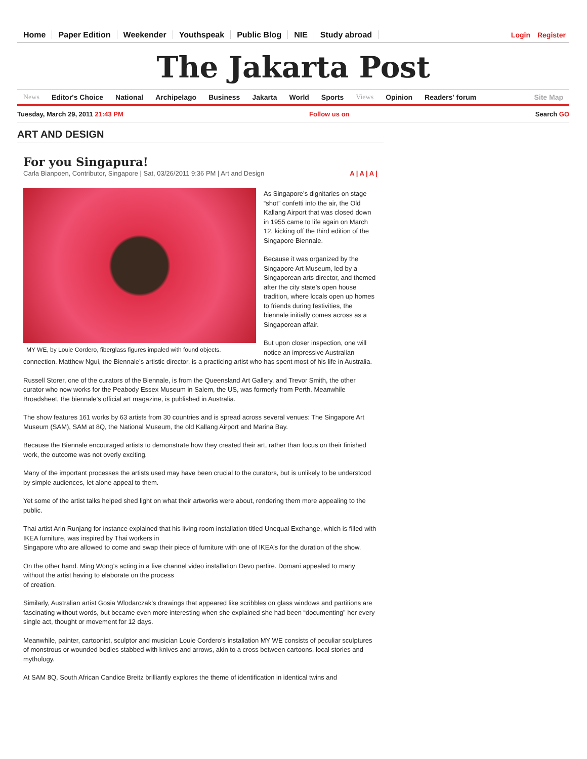Home Paper Edition Weekender Youthspeak Public Blog NIE Study abroad
Login Register
The Jakarta Post
News Editor's Choice National Archipelago Business Jakarta World Sports Views Opinion Readers' forum Site Map
Tuesday, March 29, 2011 21:43 PM Follow us on Search GO
ART AND DESIGN
For you Singapura!
Carla Bianpoen, Contributor, Singapore | Sat, 03/26/2011 9:36 PM | Art and Design A | A | A |
MY WE, by Louie Cordero, fiberglass figures impaled with found objects.
As Singapore’s dignitaries on stage “shot” confetti into the air, the Old Kallang Airport that was closed down in 1955 came to life again on March 12, kicking off the third edition of the Singapore Biennale.
Because it was organized by the Singapore Art Museum, led by a Singaporean arts director, and themed after the city state’s open house tradition, where locals open up homes to friends during festivities, the biennale initially comes across as a Singaporean affair.
But upon closer inspection, one will notice an impressive Australian connection. Matthew Ngui, the Biennale’s artistic director, is a practicing artist who has spent most of his life in Australia.
Russell Storer, one of the curators of the Biennale, is from the Queensland Art Gallery, and Trevor Smith, the other curator who now works for the Peabody Essex Museum in Salem, the US, was formerly from Perth. Meanwhile Broadsheet, the biennale’s official art magazine, is published in Australia.
The show features 161 works by 63 artists from 30 countries and is spread across several venues: The Singapore Art Museum (SAM), SAM at 8Q, the National Museum, the old Kallang Airport and Marina Bay.
Because the Biennale encouraged artists to demonstrate how they created their art, rather than focus on their finished work, the outcome was not overly exciting.
Many of the important processes the artists used may have been crucial to the curators, but is unlikely to be understood by simple audiences, let alone appeal to them.
Yet some of the artist talks helped shed light on what their artworks were about, rendering them more appealing to the public.
Thai artist Arin Runjang for instance explained that his living room installation titled Unequal Exchange, which is filled with IKEA furniture, was inspired by Thai workers in
Singapore who are allowed to come and swap their piece of furniture with one of IKEA’s for the duration of the show.
On the other hand. Ming Wong’s acting in a five channel video installation Devo partire. Domani appealed to many without the artist having to elaborate on the process
of creation.
Similarly, Australian artist Gosia Wlodarczak’s drawings that appeared like scribbles on glass windows and partitions are fascinating without words, but became even more interesting when she explained she had been “documenting” her every single act, thought or movement for 12 days.
Meanwhile, painter, cartoonist, sculptor and musician Louie Cordero’s installation MY WE consists of peculiar sculptures of monstrous or wounded bodies stabbed with knives and arrows, akin to a cross between cartoons, local stories and mythology.
At SAM 8Q, South African Candice Breitz brilliantly explores the theme of identification in identical twins and